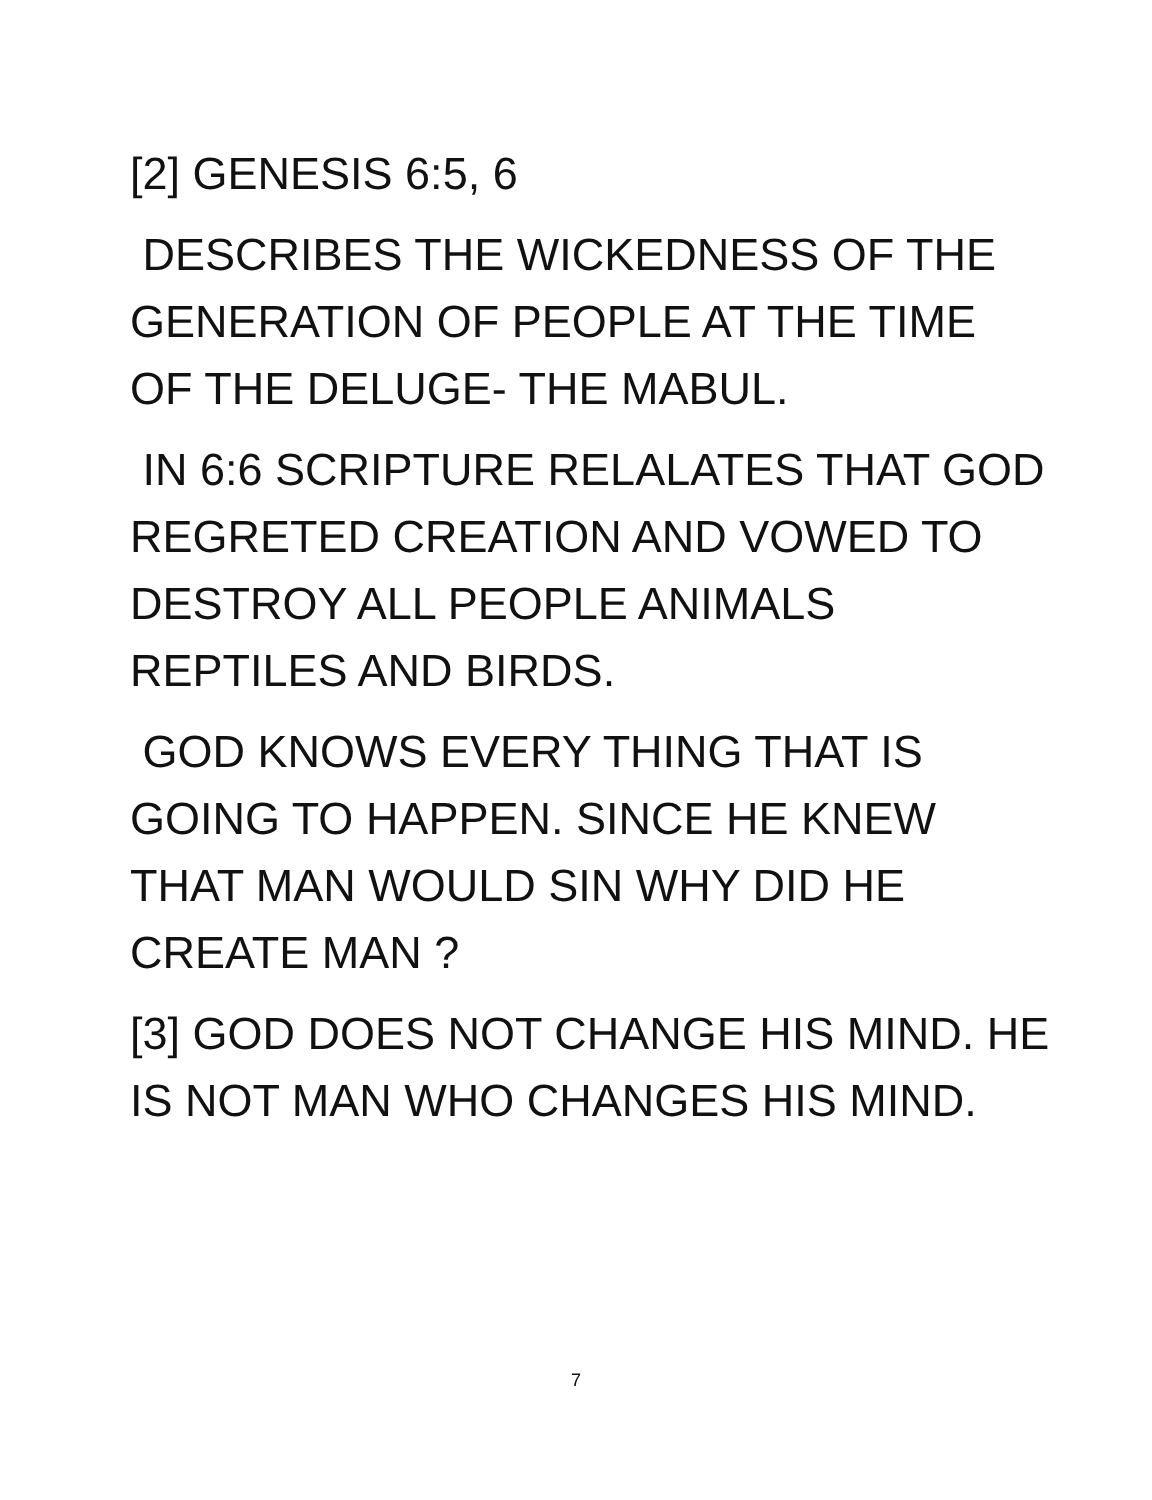[2] GENESIS 6:5, 6
DESCRIBES THE WICKEDNESS OF THE GENERATION OF PEOPLE AT THE TIME OF THE DELUGE- THE MABUL.
IN 6:6 SCRIPTURE RELALATES THAT GOD REGRETED CREATION AND VOWED TO DESTROY ALL PEOPLE ANIMALS REPTILES AND BIRDS.
GOD KNOWS EVERY THING THAT IS GOING TO HAPPEN. SINCE HE KNEW THAT MAN WOULD SIN WHY DID HE CREATE MAN ?
[3] GOD DOES NOT CHANGE HIS MIND. HE IS NOT MAN WHO CHANGES HIS MIND.
7